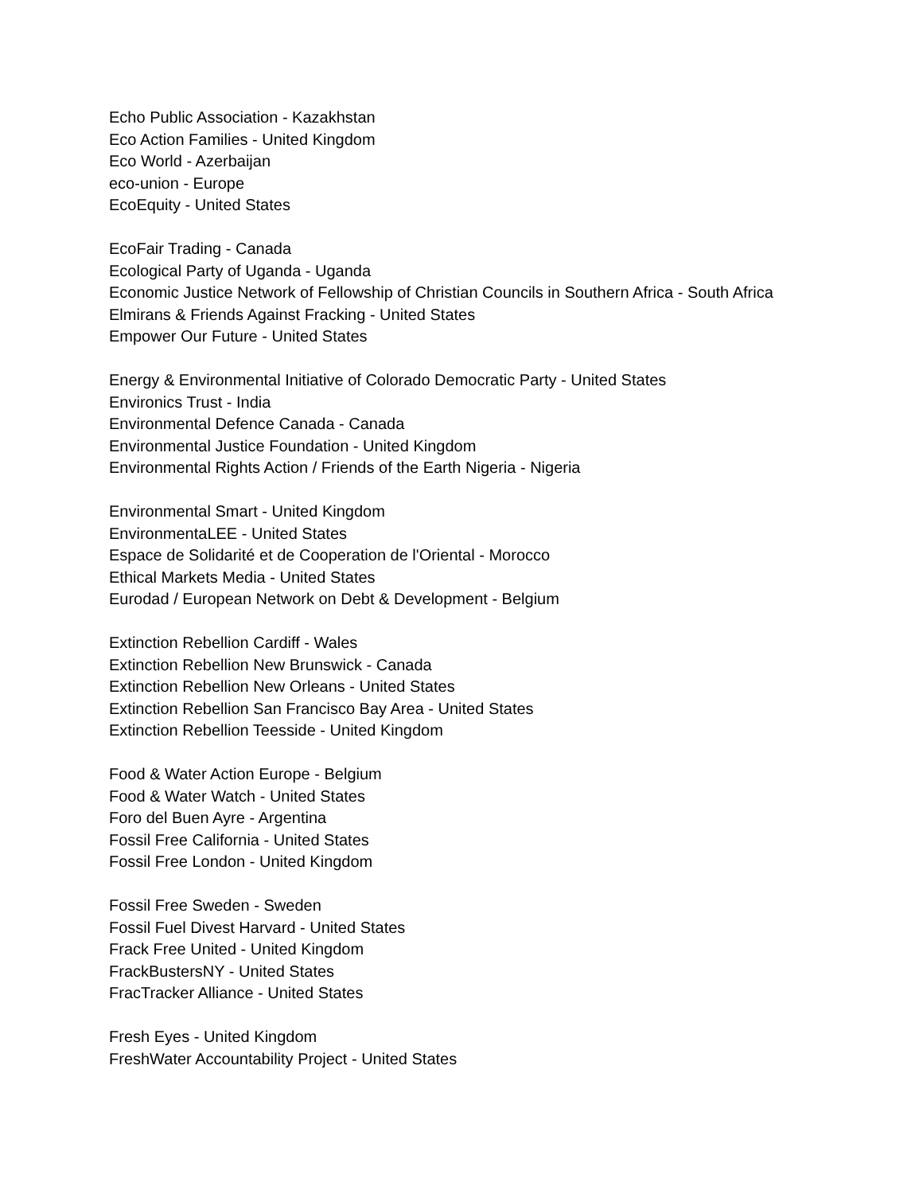Echo Public Association - Kazakhstan
Eco Action Families - United Kingdom
Eco World - Azerbaijan
eco-union - Europe
EcoEquity - United States
EcoFair Trading - Canada
Ecological Party of Uganda - Uganda
Economic Justice Network of Fellowship of Christian Councils in Southern Africa - South Africa
Elmirans & Friends Against Fracking - United States
Empower Our Future - United States
Energy & Environmental Initiative of Colorado Democratic Party - United States
Environics Trust - India
Environmental Defence Canada - Canada
Environmental Justice Foundation - United Kingdom
Environmental Rights Action / Friends of the Earth Nigeria - Nigeria
Environmental Smart - United Kingdom
EnvironmentaLEE - United States
Espace de Solidarité et de Cooperation de l'Oriental - Morocco
Ethical Markets Media - United States
Eurodad / European Network on Debt & Development - Belgium
Extinction Rebellion Cardiff - Wales
Extinction Rebellion New Brunswick - Canada
Extinction Rebellion New Orleans - United States
Extinction Rebellion San Francisco Bay Area - United States
Extinction Rebellion Teesside - United Kingdom
Food & Water Action Europe - Belgium
Food & Water Watch - United States
Foro del Buen Ayre - Argentina
Fossil Free California - United States
Fossil Free London - United Kingdom
Fossil Free Sweden - Sweden
Fossil Fuel Divest Harvard - United States
Frack Free United - United Kingdom
FrackBustersNY - United States
FracTracker Alliance - United States
Fresh Eyes - United Kingdom
FreshWater Accountability Project - United States